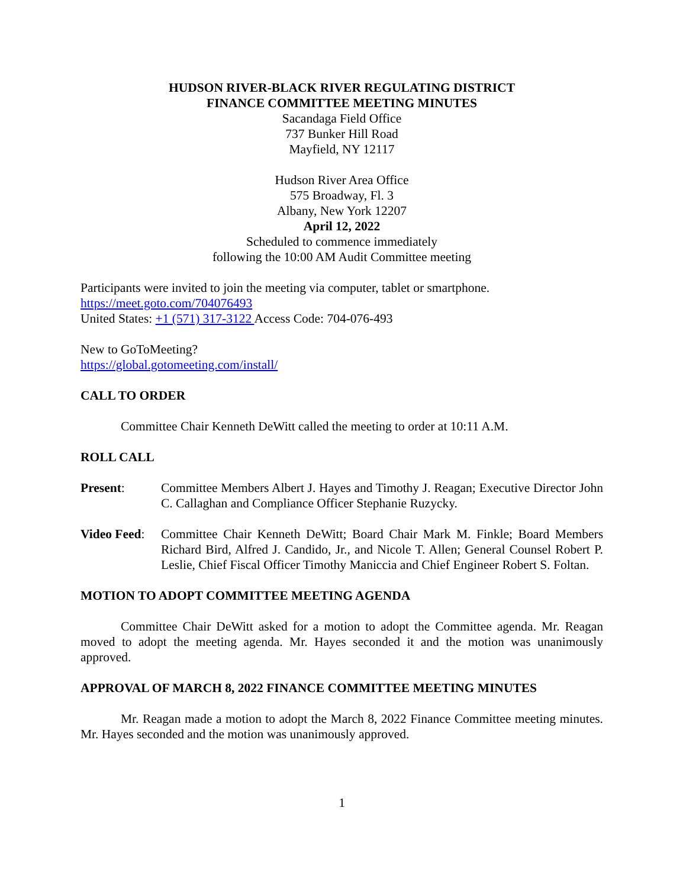HUDSON RIVER-BLACK RIVER REGULATING DISTRICT
FINANCE COMMITTEE MEETING MINUTES
Sacandaga Field Office
737 Bunker Hill Road
Mayfield, NY 12117
Hudson River Area Office
575 Broadway, Fl. 3
Albany, New York 12207
April 12, 2022
Scheduled to commence immediately
following the 10:00 AM Audit Committee meeting
Participants were invited to join the meeting via computer, tablet or smartphone.
https://meet.goto.com/704076493
United States: +1 (571) 317-3122 Access Code: 704-076-493
New to GoToMeeting?
https://global.gotomeeting.com/install/
CALL TO ORDER
Committee Chair Kenneth DeWitt called the meeting to order at 10:11 A.M.
ROLL CALL
Present: Committee Members Albert J. Hayes and Timothy J. Reagan; Executive Director John C. Callaghan and Compliance Officer Stephanie Ruzycky.
Video Feed:
Committee Chair Kenneth DeWitt; Board Chair Mark M. Finkle; Board Members Richard Bird, Alfred J. Candido, Jr., and Nicole T. Allen; General Counsel Robert P. Leslie, Chief Fiscal Officer Timothy Maniccia and Chief Engineer Robert S. Foltan.
MOTION TO ADOPT COMMITTEE MEETING AGENDA
Committee Chair DeWitt asked for a motion to adopt the Committee agenda. Mr. Reagan moved to adopt the meeting agenda. Mr. Hayes seconded it and the motion was unanimously approved.
APPROVAL OF MARCH 8, 2022 FINANCE COMMITTEE MEETING MINUTES
Mr. Reagan made a motion to adopt the March 8, 2022 Finance Committee meeting minutes. Mr. Hayes seconded and the motion was unanimously approved.
1